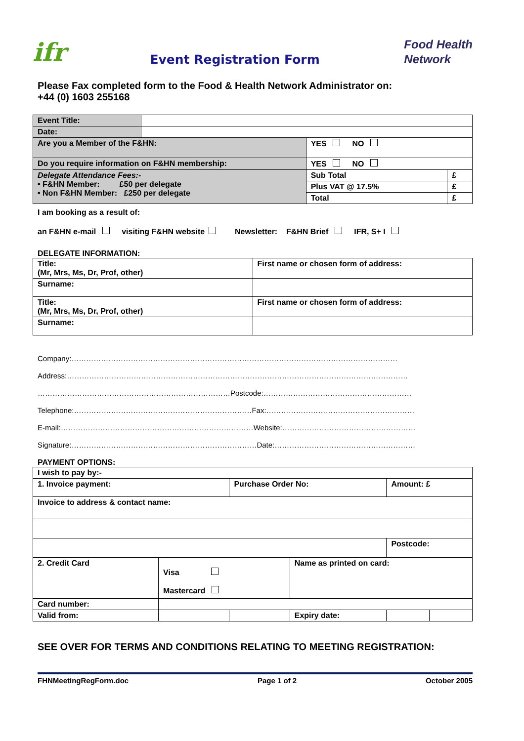ifr
Event Registration Form
Food Health
Network
Please Fax completed form to the Food & Health Network Administrator on:
+44 (0) 1603 255168
| Event Title: | | | |
| Date: | | | |
| Are you a Member of the F&HN: | | YES NO | |
| Do you require information on F&HN membership: | | YES NO | |
| Delegate Attendance Fees:- • F&HN Member: £50 per delegate • Non F&HN Member: £250 per delegate | | Sub Total | £ |
| | | Plus VAT @ 17.5% | £ |
| | | Total | £ |
I am booking as a result of:
an F&HN e-mail visiting F&HN website Newsletter: F&HN Brief IFR, S+ I
DELEGATE INFORMATION:
| Title: (Mr, Mrs, Ms, Dr, Prof, other) | First name or chosen form of address: |
| Surname: | |
| Title: (Mr, Mrs, Ms, Dr, Prof, other) | First name or chosen form of address: |
| Surname: | |
Company:……………………………………………………………………………………………………………………
Address:…………………………………………………………………………………………………………………………
……………………………………………………………………Postcode:……………………………………………………
Telephone:………………………………………………………………Fax:……………………………………………………
E-mail:……………………………………………………………………Website:………………………………………………
Signature:…………………………………………………………………Date:…………………………………………………
PAYMENT OPTIONS:
| I wish to pay by:- | | | | | |
| 1. Invoice payment: | | Purchase Order No: | | Amount: £ | |
| Invoice to address & contact name: | | | | | |
| | | | | Postcode: | |
| 2. Credit Card | Visa Mastercard | | Name as printed on card: | | |
| Card number: | | | | | |
| Valid from: | | | Expiry date: | | |
SEE OVER FOR TERMS AND CONDITIONS RELATING TO MEETING REGISTRATION:
FHNMeetingRegForm.doc Page 1 of 2 October 2005